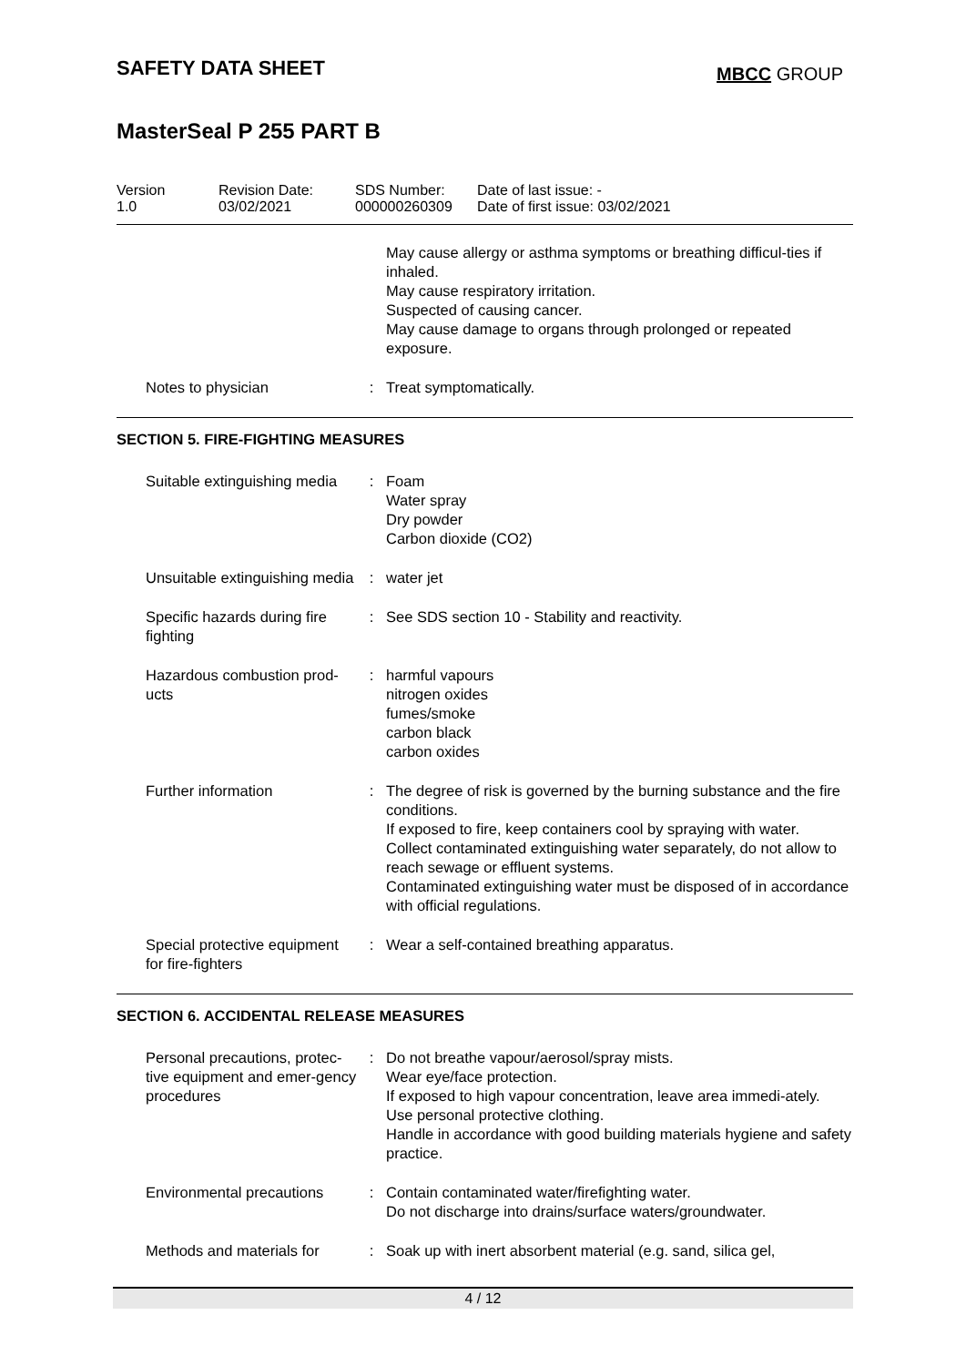SAFETY DATA SHEET
MBCC GROUP
MasterSeal P 255 PART B
Version
1.0
Revision Date:
03/02/2021
SDS Number:
000000260309
Date of last issue: -
Date of first issue: 03/02/2021
| | | May cause allergy or asthma symptoms or breathing difficul-ties if inhaled. May cause respiratory irritation. Suspected of causing cancer. May cause damage to organs through prolonged or repeated exposure. |
| Notes to physician | : | Treat symptomatically. |
SECTION 5. FIRE-FIGHTING MEASURES
| Suitable extinguishing media | : | Foam Water spray Dry powder Carbon dioxide (CO2) |
| Unsuitable extinguishing media | : | water jet |
| Specific hazards during fire fighting | : | See SDS section 10 - Stability and reactivity. |
| Hazardous combustion prod-ucts | : | harmful vapours nitrogen oxides fumes/smoke carbon black carbon oxides |
| Further information | : | The degree of risk is governed by the burning substance and the fire conditions. If exposed to fire, keep containers cool by spraying with water. Collect contaminated extinguishing water separately, do not allow to reach sewage or effluent systems. Contaminated extinguishing water must be disposed of in accordance with official regulations. |
| Special protective equipment for fire-fighters | : | Wear a self-contained breathing apparatus. |
SECTION 6. ACCIDENTAL RELEASE MEASURES
| Personal precautions, protec-tive equipment and emer-gency procedures | : | Do not breathe vapour/aerosol/spray mists. Wear eye/face protection. If exposed to high vapour concentration, leave area immedi-ately. Use personal protective clothing. Handle in accordance with good building materials hygiene and safety practice. |
| Environmental precautions | : | Contain contaminated water/firefighting water. Do not discharge into drains/surface waters/groundwater. |
| Methods and materials for | : | Soak up with inert absorbent material (e.g. sand, silica gel, |
4 / 12